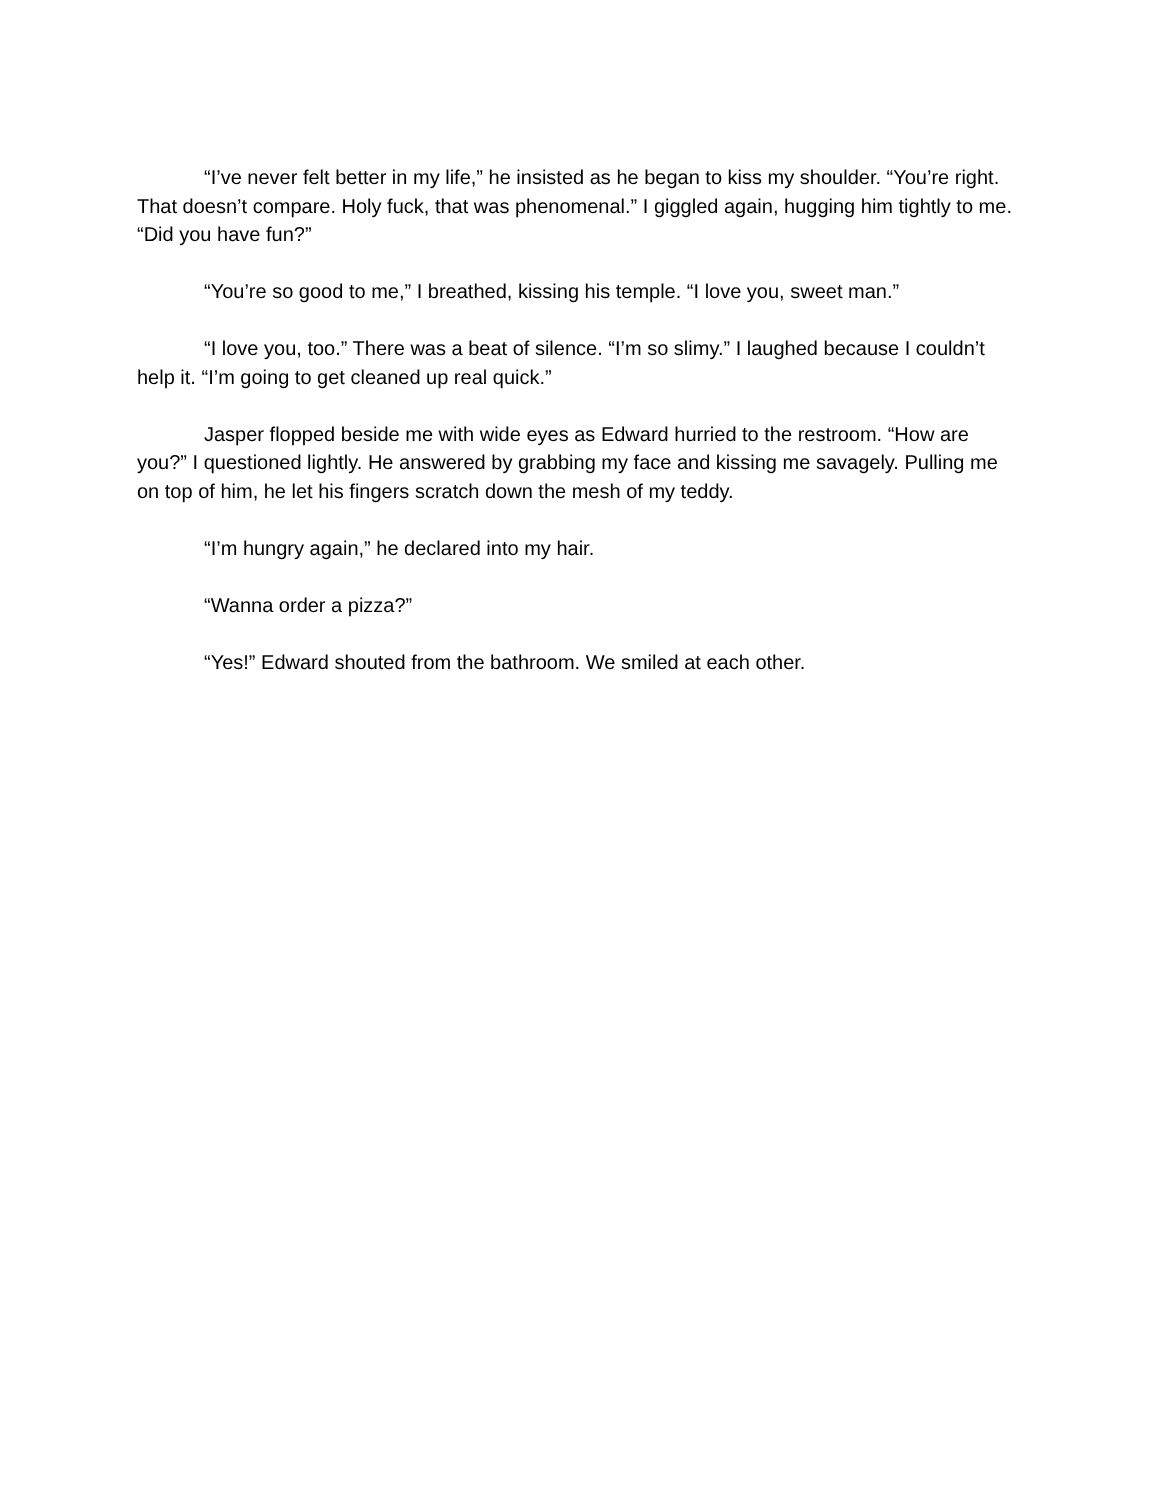“I’ve never felt better in my life,” he insisted as he began to kiss my shoulder. “You’re right. That doesn’t compare. Holy fuck, that was phenomenal.” I giggled again, hugging him tightly to me. “Did you have fun?”
“You’re so good to me,” I breathed, kissing his temple. “I love you, sweet man.”
“I love you, too.” There was a beat of silence. “I’m so slimy.” I laughed because I couldn’t help it. “I’m going to get cleaned up real quick.”
Jasper flopped beside me with wide eyes as Edward hurried to the restroom. “How are you?” I questioned lightly. He answered by grabbing my face and kissing me savagely. Pulling me on top of him, he let his fingers scratch down the mesh of my teddy.
“I’m hungry again,” he declared into my hair.
“Wanna order a pizza?”
“Yes!” Edward shouted from the bathroom. We smiled at each other.